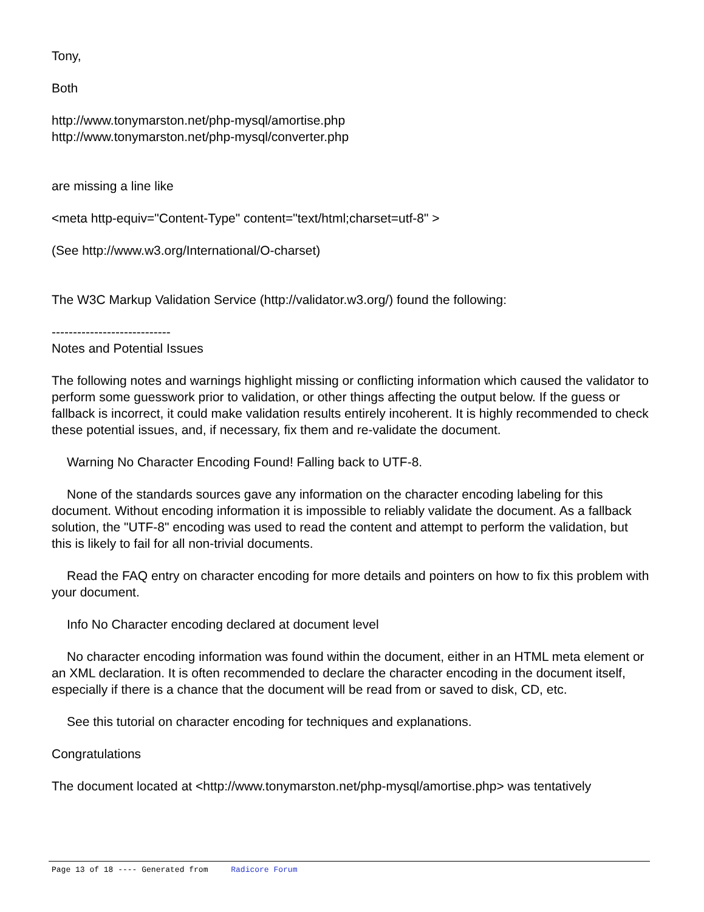Tony,
Both
http://www.tonymarston.net/php-mysql/amortise.php
http://www.tonymarston.net/php-mysql/converter.php
are missing a line like
<meta http-equiv="Content-Type" content="text/html;charset=utf-8" >
(See http://www.w3.org/International/O-charset)
The W3C Markup Validation Service (http://validator.w3.org/) found the following:
----------------------------
Notes and Potential Issues
The following notes and warnings highlight missing or conflicting information which caused the validator to perform some guesswork prior to validation, or other things affecting the output below. If the guess or fallback is incorrect, it could make validation results entirely incoherent. It is highly recommended to check these potential issues, and, if necessary, fix them and re-validate the document.
Warning No Character Encoding Found! Falling back to UTF-8.
None of the standards sources gave any information on the character encoding labeling for this document. Without encoding information it is impossible to reliably validate the document. As a fallback solution, the "UTF-8" encoding was used to read the content and attempt to perform the validation, but this is likely to fail for all non-trivial documents.
Read the FAQ entry on character encoding for more details and pointers on how to fix this problem with your document.
Info No Character encoding declared at document level
No character encoding information was found within the document, either in an HTML meta element or an XML declaration. It is often recommended to declare the character encoding in the document itself, especially if there is a chance that the document will be read from or saved to disk, CD, etc.
See this tutorial on character encoding for techniques and explanations.
Congratulations
The document located at <http://www.tonymarston.net/php-mysql/amortise.php> was tentatively
Page 13 of 18 ---- Generated from Radicore Forum